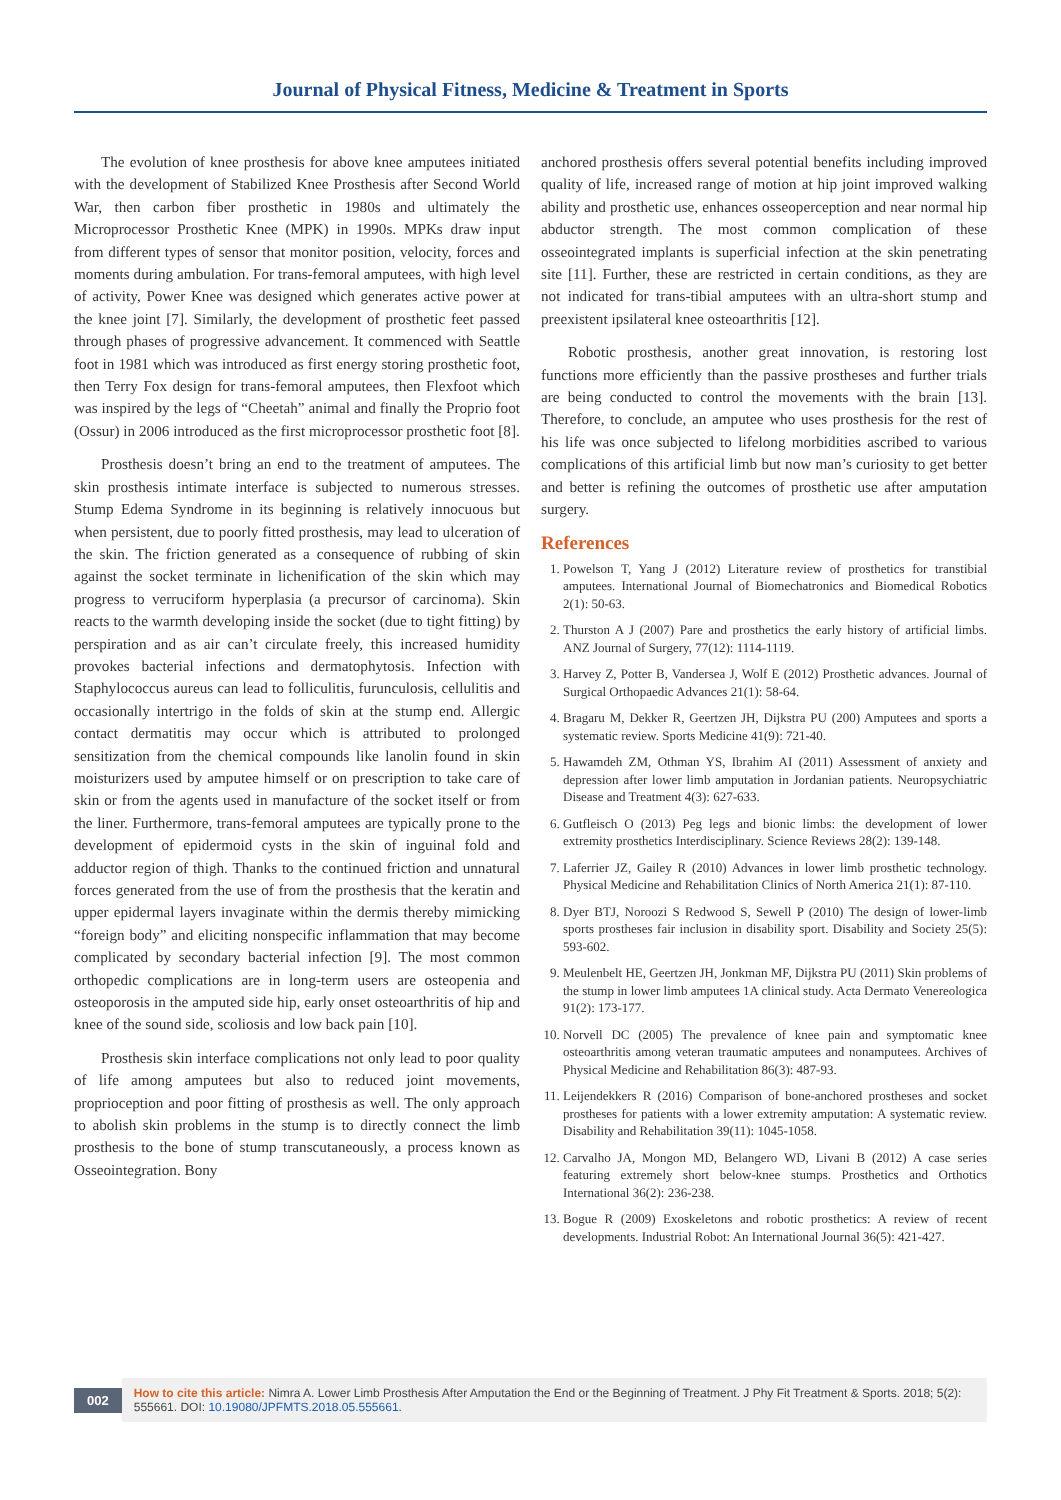Journal of Physical Fitness, Medicine & Treatment in Sports
The evolution of knee prosthesis for above knee amputees initiated with the development of Stabilized Knee Prosthesis after Second World War, then carbon fiber prosthetic in 1980s and ultimately the Microprocessor Prosthetic Knee (MPK) in 1990s. MPKs draw input from different types of sensor that monitor position, velocity, forces and moments during ambulation. For trans-femoral amputees, with high level of activity, Power Knee was designed which generates active power at the knee joint [7]. Similarly, the development of prosthetic feet passed through phases of progressive advancement. It commenced with Seattle foot in 1981 which was introduced as first energy storing prosthetic foot, then Terry Fox design for trans-femoral amputees, then Flexfoot which was inspired by the legs of “Cheetah” animal and finally the Proprio foot (Ossur) in 2006 introduced as the first microprocessor prosthetic foot [8].
Prosthesis doesn’t bring an end to the treatment of amputees. The skin prosthesis intimate interface is subjected to numerous stresses. Stump Edema Syndrome in its beginning is relatively innocuous but when persistent, due to poorly fitted prosthesis, may lead to ulceration of the skin. The friction generated as a consequence of rubbing of skin against the socket terminate in lichenification of the skin which may progress to verruciform hyperplasia (a precursor of carcinoma). Skin reacts to the warmth developing inside the socket (due to tight fitting) by perspiration and as air can’t circulate freely, this increased humidity provokes bacterial infections and dermatophytosis. Infection with Staphylococcus aureus can lead to folliculitis, furunculosis, cellulitis and occasionally intertrigo in the folds of skin at the stump end. Allergic contact dermatitis may occur which is attributed to prolonged sensitization from the chemical compounds like lanolin found in skin moisturizers used by amputee himself or on prescription to take care of skin or from the agents used in manufacture of the socket itself or from the liner. Furthermore, trans-femoral amputees are typically prone to the development of epidermoid cysts in the skin of inguinal fold and adductor region of thigh. Thanks to the continued friction and unnatural forces generated from the use of from the prosthesis that the keratin and upper epidermal layers invaginate within the dermis thereby mimicking “foreign body” and eliciting nonspecific inflammation that may become complicated by secondary bacterial infection [9]. The most common orthopedic complications are in long-term users are osteopenia and osteoporosis in the amputed side hip, early onset osteoarthritis of hip and knee of the sound side, scoliosis and low back pain [10].
Prosthesis skin interface complications not only lead to poor quality of life among amputees but also to reduced joint movements, proprioception and poor fitting of prosthesis as well. The only approach to abolish skin problems in the stump is to directly connect the limb prosthesis to the bone of stump transcutaneously, a process known as Osseointegration. Bony
anchored prosthesis offers several potential benefits including improved quality of life, increased range of motion at hip joint improved walking ability and prosthetic use, enhances osseoperception and near normal hip abductor strength. The most common complication of these osseointegrated implants is superficial infection at the skin penetrating site [11]. Further, these are restricted in certain conditions, as they are not indicated for trans-tibial amputees with an ultra-short stump and preexistent ipsilateral knee osteoarthritis [12].
Robotic prosthesis, another great innovation, is restoring lost functions more efficiently than the passive prostheses and further trials are being conducted to control the movements with the brain [13]. Therefore, to conclude, an amputee who uses prosthesis for the rest of his life was once subjected to lifelong morbidities ascribed to various complications of this artificial limb but now man’s curiosity to get better and better is refining the outcomes of prosthetic use after amputation surgery.
References
1. Powelson T, Yang J (2012) Literature review of prosthetics for transtibial amputees. International Journal of Biomechatronics and Biomedical Robotics 2(1): 50-63.
2. Thurston A J (2007) Pare and prosthetics the early history of artificial limbs. ANZ Journal of Surgery, 77(12): 1114-1119.
3. Harvey Z, Potter B, Vandersea J, Wolf E (2012) Prosthetic advances. Journal of Surgical Orthopaedic Advances 21(1): 58-64.
4. Bragaru M, Dekker R, Geertzen JH, Dijkstra PU (200) Amputees and sports a systematic review. Sports Medicine 41(9): 721-40.
5. Hawamdeh ZM, Othman YS, Ibrahim AI (2011) Assessment of anxiety and depression after lower limb amputation in Jordanian patients. Neuropsychiatric Disease and Treatment 4(3): 627-633.
6. Gutfleisch O (2013) Peg legs and bionic limbs: the development of lower extremity prosthetics Interdisciplinary. Science Reviews 28(2): 139-148.
7. Laferrier JZ, Gailey R (2010) Advances in lower limb prosthetic technology. Physical Medicine and Rehabilitation Clinics of North America 21(1): 87-110.
8. Dyer BTJ, Noroozi S Redwood S, Sewell P (2010) The design of lower-limb sports prostheses fair inclusion in disability sport. Disability and Society 25(5): 593-602.
9. Meulenbelt HE, Geertzen JH, Jonkman MF, Dijkstra PU (2011) Skin problems of the stump in lower limb amputees 1A clinical study. Acta Dermato Venereologica 91(2): 173-177.
10. Norvell DC (2005) The prevalence of knee pain and symptomatic knee osteoarthritis among veteran traumatic amputees and nonamputees. Archives of Physical Medicine and Rehabilitation 86(3): 487-93.
11. Leijendekkers R (2016) Comparison of bone-anchored prostheses and socket prostheses for patients with a lower extremity amputation: A systematic review. Disability and Rehabilitation 39(11): 1045-1058.
12. Carvalho JA, Mongon MD, Belangero WD, Livani B (2012) A case series featuring extremely short below-knee stumps. Prosthetics and Orthotics International 36(2): 236-238.
13. Bogue R (2009) Exoskeletons and robotic prosthetics: A review of recent developments. Industrial Robot: An International Journal 36(5): 421-427.
002
How to cite this article: Nimra A. Lower Limb Prosthesis After Amputation the End or the Beginning of Treatment. J Phy Fit Treatment & Sports. 2018; 5(2): 555661. DOI: 10.19080/JPFMTS.2018.05.555661.